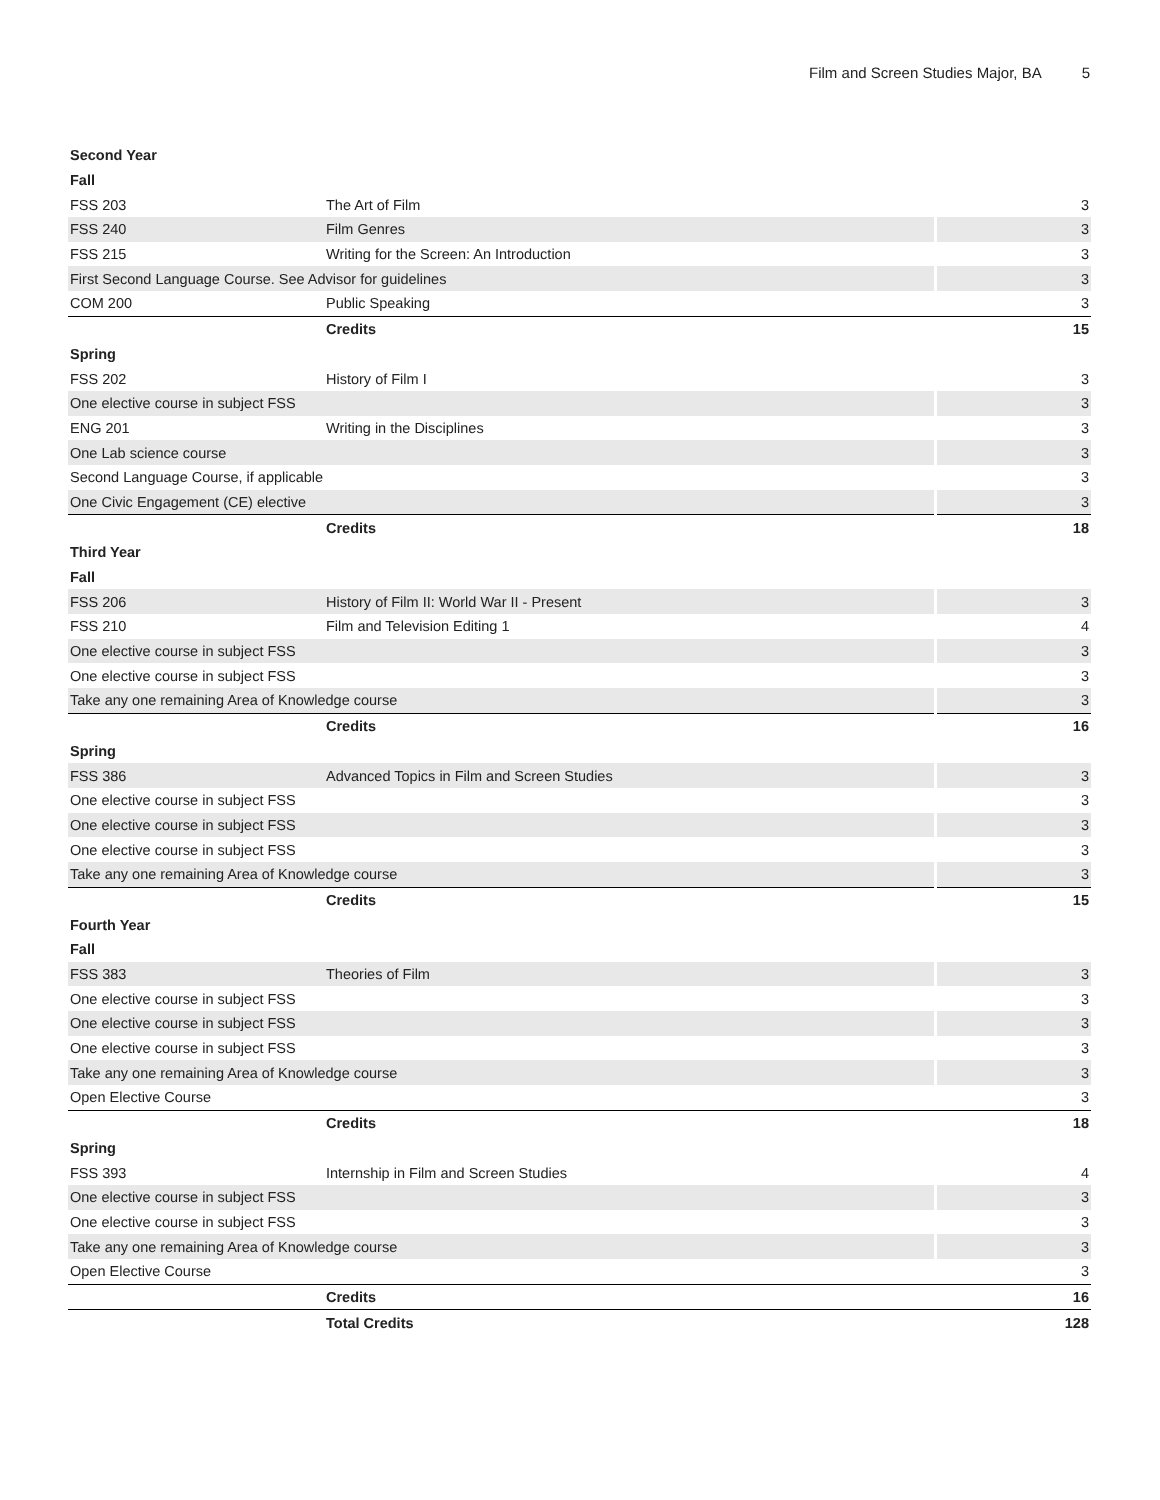Film and Screen Studies Major, BA 5
| Second Year | | |
| Fall | | |
| FSS 203 | The Art of Film | 3 |
| FSS 240 | Film Genres | 3 |
| FSS 215 | Writing for the Screen: An Introduction | 3 |
| First Second Language Course. See Advisor for guidelines | | 3 |
| COM 200 | Public Speaking | 3 |
| | Credits | 15 |
| Spring | | |
| FSS 202 | History of Film I | 3 |
| One elective course in subject FSS | | 3 |
| ENG 201 | Writing in the Disciplines | 3 |
| One Lab science course | | 3 |
| Second Language Course, if applicable | | 3 |
| One Civic Engagement (CE) elective | | 3 |
| | Credits | 18 |
| Third Year | | |
| Fall | | |
| FSS 206 | History of Film II: World War II - Present | 3 |
| FSS 210 | Film and Television Editing 1 | 4 |
| One elective course in subject FSS | | 3 |
| One elective course in subject FSS | | 3 |
| Take any one remaining Area of Knowledge course | | 3 |
| | Credits | 16 |
| Spring | | |
| FSS 386 | Advanced Topics in Film and Screen Studies | 3 |
| One elective course in subject FSS | | 3 |
| One elective course in subject FSS | | 3 |
| One elective course in subject FSS | | 3 |
| Take any one remaining Area of Knowledge course | | 3 |
| | Credits | 15 |
| Fourth Year | | |
| Fall | | |
| FSS 383 | Theories of Film | 3 |
| One elective course in subject FSS | | 3 |
| One elective course in subject FSS | | 3 |
| One elective course in subject FSS | | 3 |
| Take any one remaining Area of Knowledge course | | 3 |
| Open Elective Course | | 3 |
| | Credits | 18 |
| Spring | | |
| FSS 393 | Internship in Film and Screen Studies | 4 |
| One elective course in subject FSS | | 3 |
| One elective course in subject FSS | | 3 |
| Take any one remaining Area of Knowledge course | | 3 |
| Open Elective Course | | 3 |
| | Credits | 16 |
| | Total Credits | 128 |